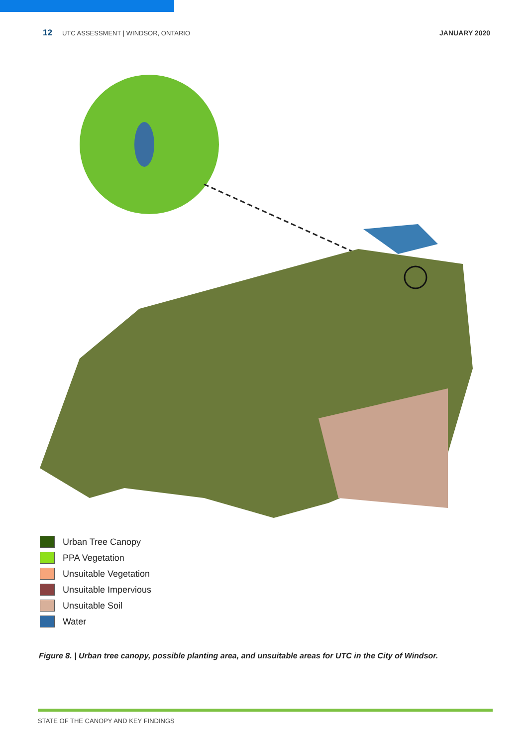12 UTC ASSESSMENT | WINDSOR, ONTARIO JANUARY 2020
Urban Tree Canopy
PPA Vegetation
Unsuitable Vegetation
Unsuitable Impervious
Unsuitable Soil
Water
Figure 8. | Urban tree canopy, possible planting area, and unsuitable areas for UTC in the City of Windsor.
STATE OF THE CANOPY AND KEY FINDINGS